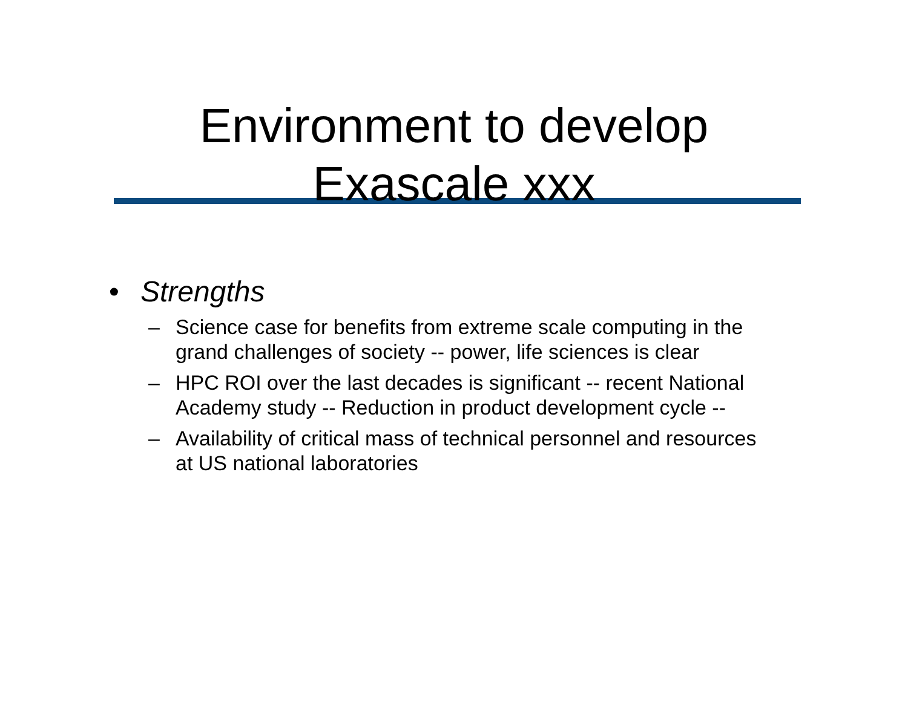Environment to develop
Exascale xxx
• Strengths
– Science case for benefits from extreme scale computing in the grand challenges of society -- power, life sciences is clear
– HPC ROI over the last decades is significant -- recent National Academy study -- Reduction in product development cycle --
– Availability of critical mass of technical personnel and resources at US national laboratories